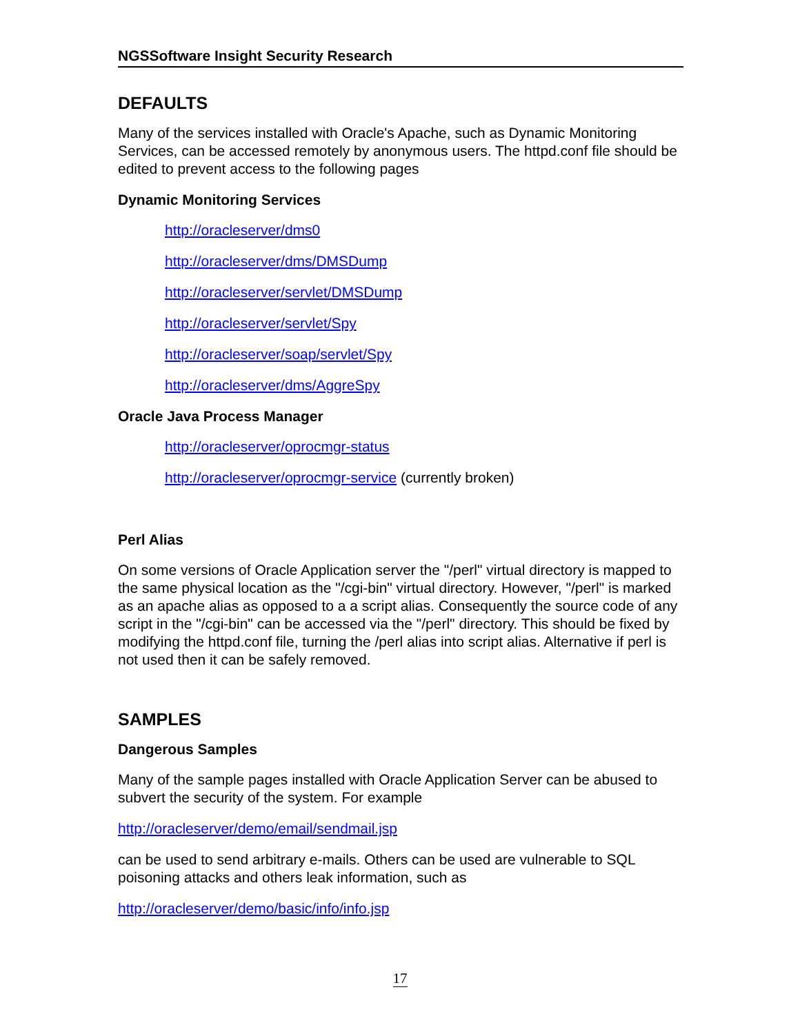NGSSoftware Insight Security Research
DEFAULTS
Many of the services installed with Oracle's Apache, such as Dynamic Monitoring Services, can be accessed remotely by anonymous users. The httpd.conf file should be edited to prevent access to the following pages
Dynamic Monitoring Services
http://oracleserver/dms0
http://oracleserver/dms/DMSDump
http://oracleserver/servlet/DMSDump
http://oracleserver/servlet/Spy
http://oracleserver/soap/servlet/Spy
http://oracleserver/dms/AggreSpy
Oracle Java Process Manager
http://oracleserver/oprocmgr-status
http://oracleserver/oprocmgr-service (currently broken)
Perl Alias
On some versions of Oracle Application server the "/perl" virtual directory is mapped to the same physical location as the "/cgi-bin" virtual directory. However, "/perl" is marked as an apache alias as opposed to a a script alias. Consequently the source code of any script in the "/cgi-bin" can be accessed via the "/perl" directory. This should be fixed by modifying the httpd.conf file, turning the /perl alias into script alias. Alternative if perl is not used then it can be safely removed.
SAMPLES
Dangerous Samples
Many of the sample pages installed with Oracle Application Server can be abused to subvert the security of the system. For example
http://oracleserver/demo/email/sendmail.jsp
can be used to send arbitrary e-mails. Others can be used are vulnerable to SQL poisoning attacks and others leak information, such as
http://oracleserver/demo/basic/info/info.jsp
17